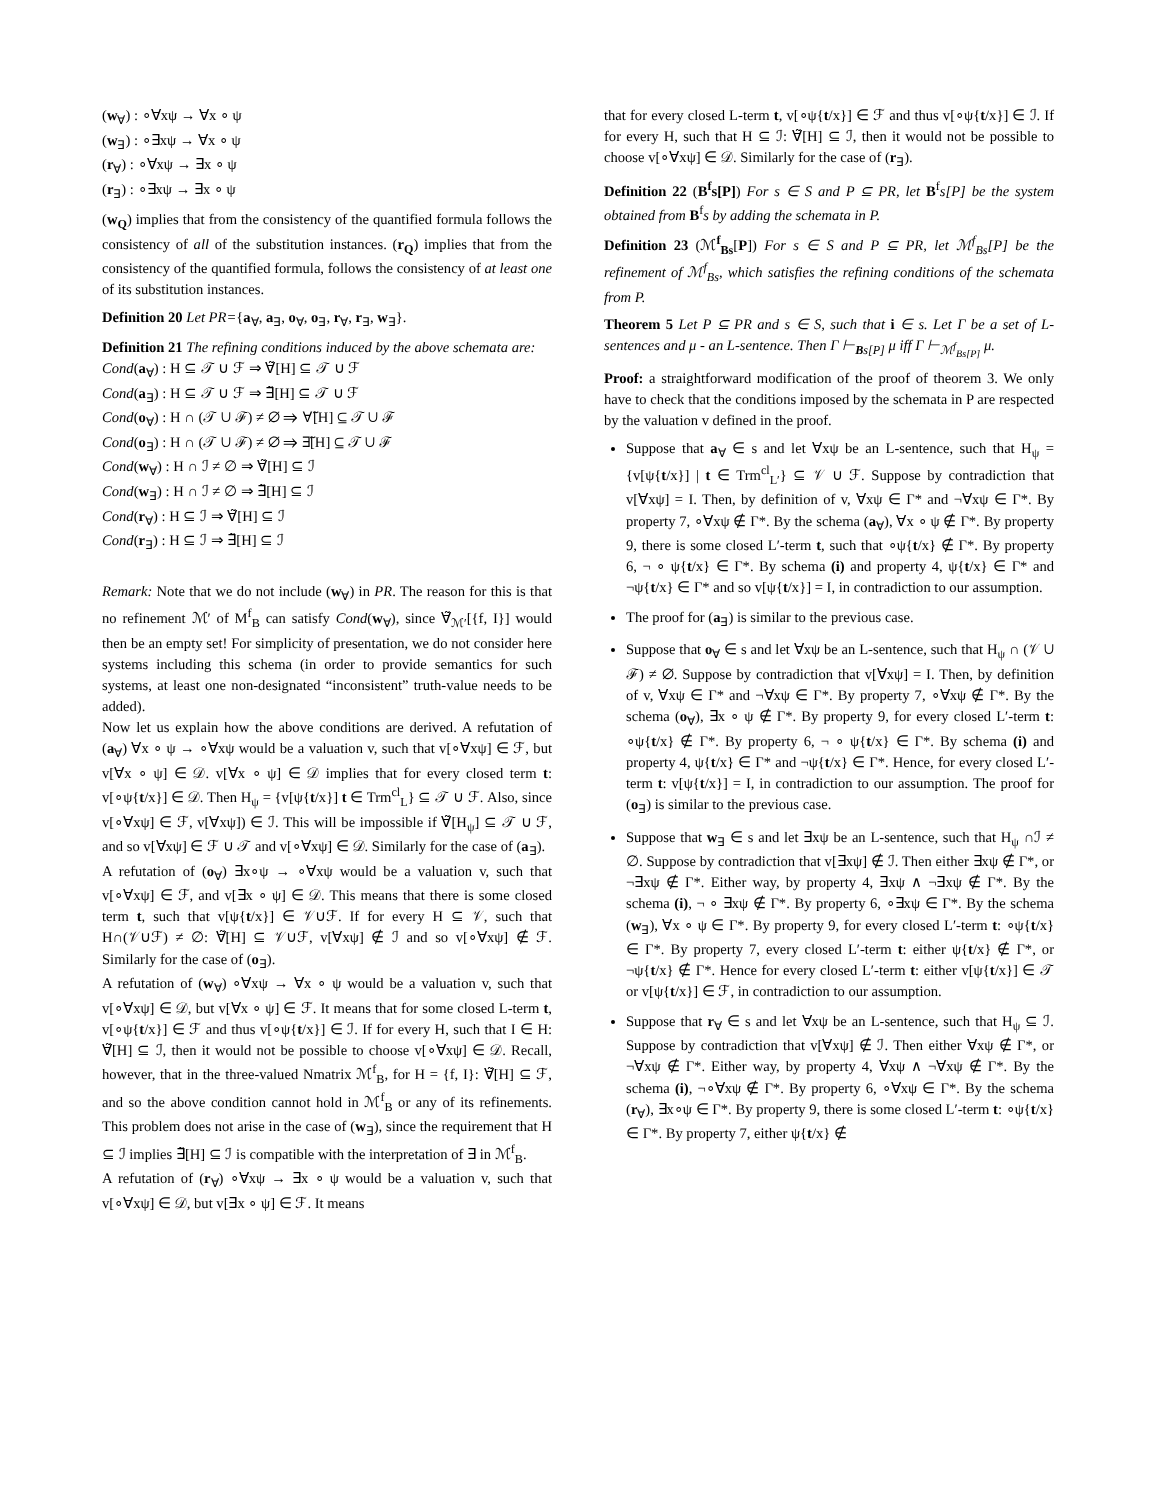(w<sub>∀</sub>) : ∘∀xψ → ∀x ∘ ψ
(w<sub>∃</sub>) : ∘∃xψ → ∀x ∘ ψ
(r<sub>∀</sub>) : ∘∀xψ → ∃x ∘ ψ
(r<sub>∃</sub>) : ∘∃xψ → ∃x ∘ ψ
(w<sub>Q</sub>) implies that from the consistency of the quantified formula follows the consistency of all of the substitution instances. (r<sub>Q</sub>) implies that from the consistency of the quantified formula, follows the consistency of at least one of its substitution instances.
Definition 20 Let PR={a<sub>∀</sub>, a<sub>∃</sub>, o<sub>∀</sub>, o<sub>∃</sub>, r<sub>∀</sub>, r<sub>∃</sub>, w<sub>∃</sub>}.
Definition 21 The refining conditions induced by the above schemata are:
Cond(a<sub>∀</sub>) : H ⊆ 𝒯 ∪ ℱ ⇒ ∀̃[H] ⊆ 𝒯 ∪ ℱ
Cond(a<sub>∃</sub>) : H ⊆ 𝒯 ∪ ℱ ⇒ ∃̃[H] ⊆ 𝒯 ∪ ℱ
Cond(o<sub>∀</sub>) : H ∩ (𝒯 ∪ ℱ) ≠ ∅ ⇒ ∀̃[H] ⊆ 𝒯 ∪ ℱ
Cond(o<sub>∃</sub>) : H ∩ (𝒯 ∪ ℱ) ≠ ∅ ⇒ ∃̃[H] ⊆ 𝒯 ∪ ℱ
Cond(w<sub>∀</sub>) : H ∩ ℐ ≠ ∅ ⇒ ∀̃[H] ⊆ ℐ
Cond(w<sub>∃</sub>) : H ∩ ℐ ≠ ∅ ⇒ ∃̃[H] ⊆ ℐ
Cond(r<sub>∀</sub>) : H ⊆ ℐ ⇒ ∀̃[H] ⊆ ℐ
Cond(r<sub>∃</sub>) : H ⊆ ℐ ⇒ ∃̃[H] ⊆ ℐ
Remark: Note that we do not include (w<sub>∀</sub>) in PR. The reason for this is that no refinement ℳ′ of M<sup>f</sup><sub>B</sub> can satisfy Cond(w<sub>∀</sub>), since ∀̃<sub>ℳ′</sub>[{f, I}] would then be an empty set! For simplicity of presentation, we do not consider here systems including this schema (in order to provide semantics for such systems, at least one non-designated “inconsistent” truth-value needs to be added).
Now let us explain how the above conditions are derived. A refutation of (a<sub>∀</sub>) ∀x ∘ ψ → ∘∀xψ would be a valuation v, such that v[∘∀xψ] ∈ ℱ, but v[∀x ∘ ψ] ∈ 𝒟. v[∀x ∘ ψ] ∈ 𝒟 implies that for every closed term t: v[∘ψ{t/x}] ∈ 𝒟. Then H<sub>ψ</sub> = {v[ψ{t/x}] t ∈ Trm<sup>cl</sup><sub>L</sub>} ⊆ 𝒯 ∪ ℱ. Also, since v[∘∀xψ] ∈ ℱ, v[∀xψ]) ∈ ℐ. This will be impossible if ∀̃[H<sub>ψ</sub>] ⊆ 𝒯 ∪ ℱ, and so v[∀xψ] ∈ ℱ ∪ 𝒯 and v[∘∀xψ] ∈ 𝒟. Similarly for the case of (a<sub>∃</sub>).
A refutation of (o<sub>∀</sub>) ∃x∘ψ → ∘∀xψ would be a valuation v, such that v[∘∀xψ] ∈ ℱ, and v[∃x ∘ ψ] ∈ 𝒟. This means that there is some closed term t, such that v[ψ{t/x}] ∈ 𝒱∪ℱ. If for every H ⊆ 𝒱, such that H∩(𝒱∪ℱ) ≠ ∅: ∀̃[H] ⊆ 𝒱∪ℱ, v[∀xψ] ∉ ℐ and so v[∘∀xψ] ∉ ℱ. Similarly for the case of (o<sub>∃</sub>).
A refutation of (w<sub>∀</sub>) ∘∀xψ → ∀x ∘ ψ would be a valuation v, such that v[∘∀xψ] ∈ 𝒟, but v[∀x ∘ ψ] ∈ ℱ. It means that for some closed L-term t, v[∘ψ{t/x}] ∈ ℱ and thus v[∘ψ{t/x}] ∈ ℐ. If for every H, such that I ∈ H: ∀̃[H] ⊆ ℐ, then it would not be possible to choose v[∘∀xψ] ∈ 𝒟. Recall, however, that in the three-valued Nmatrix ℳ<sup>f</sup><sub>B</sub>, for H = {f, I}: ∀̃[H] ⊆ ℱ, and so the above condition cannot hold in ℳ<sup>f</sup><sub>B</sub> or any of its refinements. This problem does not arise in the case of (w<sub>∃</sub>), since the requirement that H ⊆ ℐ implies ∃̃[H] ⊆ ℐ is compatible with the interpretation of ∃ in ℳ<sup>f</sup><sub>B</sub>.
A refutation of (r<sub>∀</sub>) ∘∀xψ → ∃x ∘ ψ would be a valuation v, such that v[∘∀xψ] ∈ 𝒟, but v[∃x ∘ ψ] ∈ ℱ. It means
that for every closed L-term t, v[∘ψ{t/x}] ∈ ℱ and thus v[∘ψ{t/x}] ∈ ℐ. If for every H, such that H ⊆ ℐ: ∀̃[H] ⊆ ℐ, then it would not be possible to choose v[∘∀xψ] ∈ 𝒟. Similarly for the case of (r<sub>∃</sub>).
Definition 22 (B<sup>f</sup>s[P]) For s ∈ S and P ⊆ PR, let B<sup>f</sup>s[P] be the system obtained from B<sup>f</sup>s by adding the schemata in P.
Definition 23 (ℳ<sup>f</sup><sub>Bs</sub>[P]) For s ∈ S and P ⊆ PR, let ℳ<sup>f</sup><sub>Bs</sub>[P] be the refinement of ℳ<sup>f</sup><sub>Bs</sub>, which satisfies the refining conditions of the schemata from P.
Theorem 5 Let P ⊆ PR and s ∈ S, such that i ∈ s. Let Γ be a set of L-sentences and μ - an L-sentence. Then Γ ⊢<sub>Bs[P]</sub> μ iff Γ ⊢<sub>ℳ<sup>f</sup><sub>Bs[P]</sub></sub> μ.
Proof: a straightforward modification of the proof of theorem 3. We only have to check that the conditions imposed by the schemata in P are respected by the valuation v defined in the proof.
Suppose that a<sub>∀</sub> ∈ s and let ∀xψ be an L-sentence, such that H<sub>ψ</sub> = {v[ψ{t/x}] | t ∈ Trm<sup>cl</sup><sub>L′</sub>} ⊆ 𝒱 ∪ ℱ. Suppose by contradiction that v[∀xψ] = I. Then, by definition of v, ∀xψ ∈ Γ* and ¬∀xψ ∈ Γ*. By property 7, ∘∀xψ ∉ Γ*. By the schema (a<sub>∀</sub>), ∀x ∘ ψ ∉ Γ*. By property 9, there is some closed L′-term t, such that ∘ψ{t/x} ∉ Γ*. By property 6, ¬ ∘ ψ{t/x} ∈ Γ*. By schema (i) and property 4, ψ{t/x} ∈ Γ* and ¬ψ{t/x} ∈ Γ* and so v[ψ{t/x}] = I, in contradiction to our assumption.
The proof for (a<sub>∃</sub>) is similar to the previous case.
Suppose that o<sub>∀</sub> ∈ s and let ∀xψ be an L-sentence, such that H<sub>ψ</sub> ∩ (𝒱 ∪ ℱ) ≠ ∅. Suppose by contradiction that v[∀xψ] = I. Then, by definition of v, ∀xψ ∈ Γ* and ¬∀xψ ∈ Γ*. By property 7, ∘∀xψ ∉ Γ*. By the schema (o<sub>∀</sub>), ∃x ∘ ψ ∉ Γ*. By property 9, for every closed L′-term t: ∘ψ{t/x} ∉ Γ*. By property 6, ¬ ∘ ψ{t/x} ∈ Γ*. By schema (i) and property 4, ψ{t/x} ∈ Γ* and ¬ψ{t/x} ∈ Γ*. Hence, for every closed L′-term t: v[ψ{t/x}] = I, in contradiction to our assumption. The proof for (o<sub>∃</sub>) is similar to the previous case.
Suppose that w<sub>∃</sub> ∈ s and let ∃xψ be an L-sentence, such that H<sub>ψ</sub> ∩ℐ ≠ ∅. Suppose by contradiction that v[∃xψ] ∉ ℐ. Then either ∃xψ ∉ Γ*, or ¬∃xψ ∉ Γ*. Either way, by property 4, ∃xψ ∧ ¬∃xψ ∉ Γ*. By the schema (i), ¬ ∘ ∃xψ ∉ Γ*. By property 6, ∘∃xψ ∈ Γ*. By the schema (w<sub>∃</sub>), ∀x ∘ ψ ∈ Γ*. By property 9, for every closed L′-term t: ∘ψ{t/x} ∈ Γ*. By property 7, every closed L′-term t: either ψ{t/x} ∉ Γ*, or ¬ψ{t/x} ∉ Γ*. Hence for every closed L′-term t: either v[ψ{t/x}] ∈ 𝒯 or v[ψ{t/x}] ∈ ℱ, in contradiction to our assumption.
Suppose that r<sub>∀</sub> ∈ s and let ∀xψ be an L-sentence, such that H<sub>ψ</sub> ⊆ ℐ. Suppose by contradiction that v[∀xψ] ∉ ℐ. Then either ∀xψ ∉ Γ*, or ¬∀xψ ∉ Γ*. Either way, by property 4, ∀xψ ∧ ¬∀xψ ∉ Γ*. By the schema (i), ¬∘∀xψ ∉ Γ*. By property 6, ∘∀xψ ∈ Γ*. By the schema (r<sub>∀</sub>), ∃x∘ψ ∈ Γ*. By property 9, there is some closed L′-term t: ∘ψ{t/x} ∈ Γ*. By property 7, either ψ{t/x} ∉